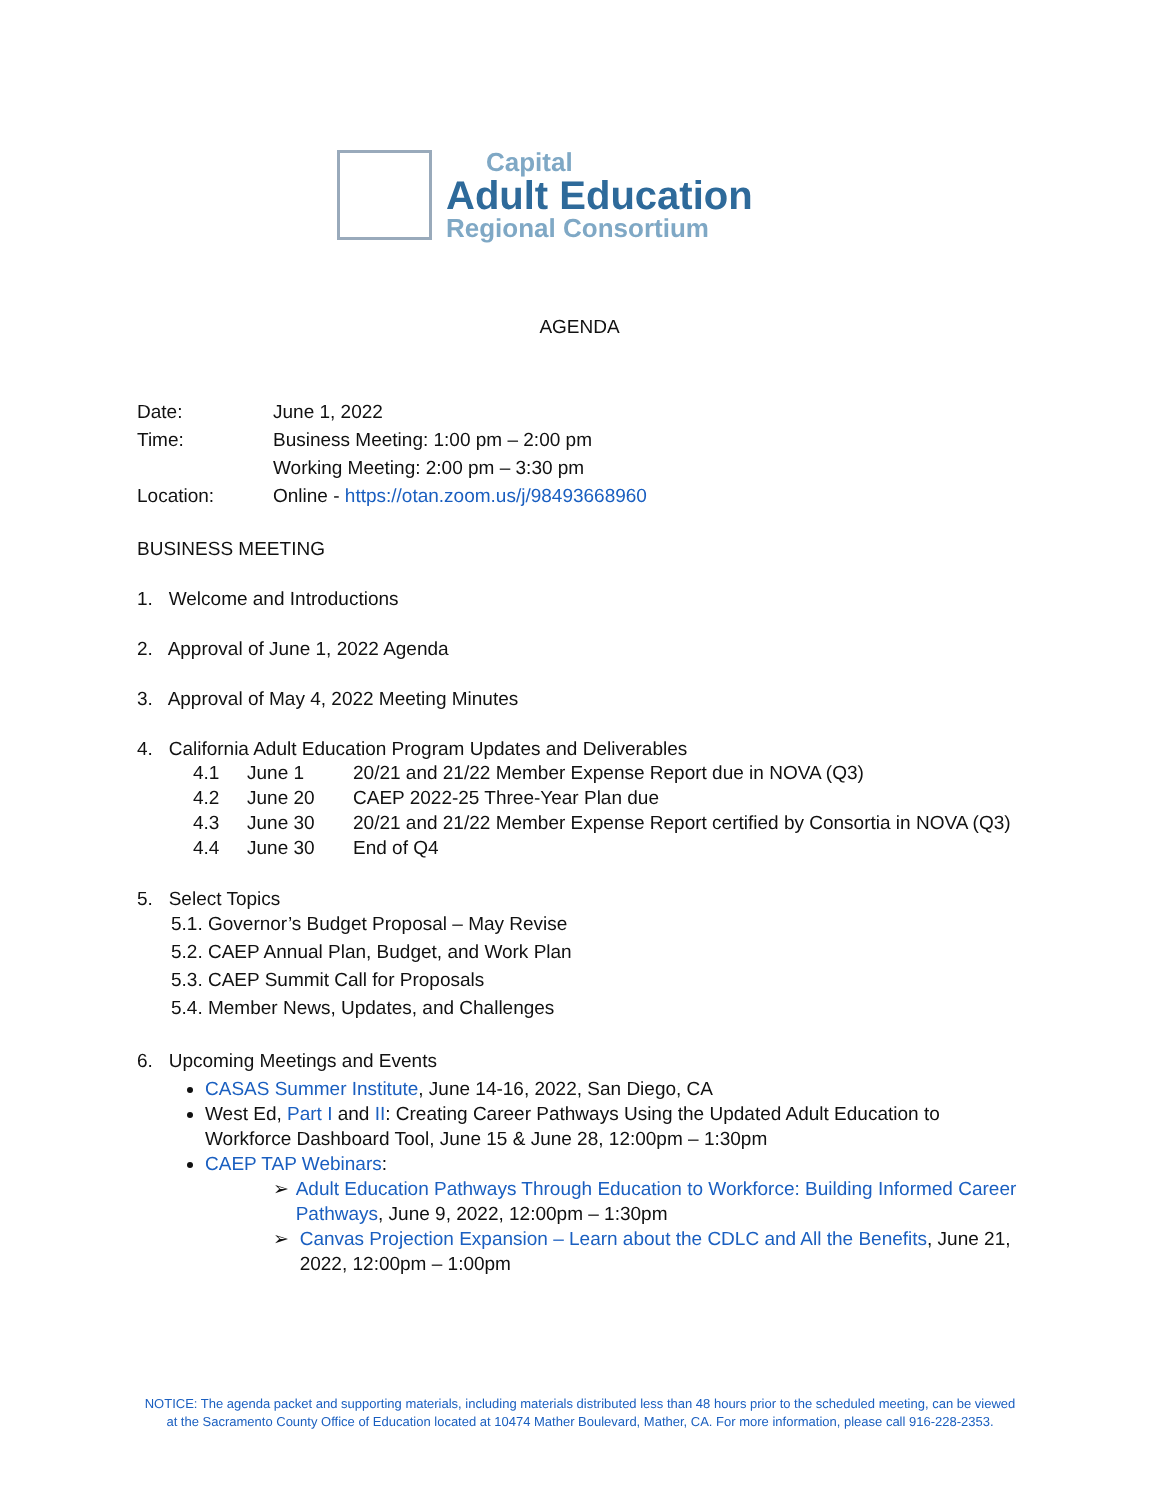Capital
Adult Education
Regional Consortium
AGENDA
Date: June 1, 2022
Time: Business Meeting: 1:00 pm – 2:00 pm
Working Meeting: 2:00 pm – 3:30 pm
Location: Online - https://otan.zoom.us/j/98493668960
BUSINESS MEETING
1. Welcome and Introductions
2. Approval of June 1, 2022 Agenda
3. Approval of May 4, 2022 Meeting Minutes
4. California Adult Education Program Updates and Deliverables
4.1 June 1 20/21 and 21/22 Member Expense Report due in NOVA (Q3)
4.2 June 20 CAEP 2022-25 Three-Year Plan due
4.3 June 30 20/21 and 21/22 Member Expense Report certified by Consortia in NOVA (Q3)
4.4 June 30 End of Q4
5. Select Topics
5.1. Governor’s Budget Proposal – May Revise
5.2. CAEP Annual Plan, Budget, and Work Plan
5.3. CAEP Summit Call for Proposals
5.4. Member News, Updates, and Challenges
6. Upcoming Meetings and Events
CASAS Summer Institute, June 14-16, 2022, San Diego, CA
West Ed, Part I and II: Creating Career Pathways Using the Updated Adult Education to Workforce Dashboard Tool, June 15 & June 28, 12:00pm – 1:30pm
CAEP TAP Webinars:
➢ Adult Education Pathways Through Education to Workforce: Building Informed Career Pathways, June 9, 2022, 12:00pm – 1:30pm
➢ Canvas Projection Expansion – Learn about the CDLC and All the Benefits, June 21, 2022, 12:00pm – 1:00pm
NOTICE: The agenda packet and supporting materials, including materials distributed less than 48 hours prior to the scheduled meeting, can be viewed
at the Sacramento County Office of Education located at 10474 Mather Boulevard, Mather, CA. For more information, please call 916-228-2353.